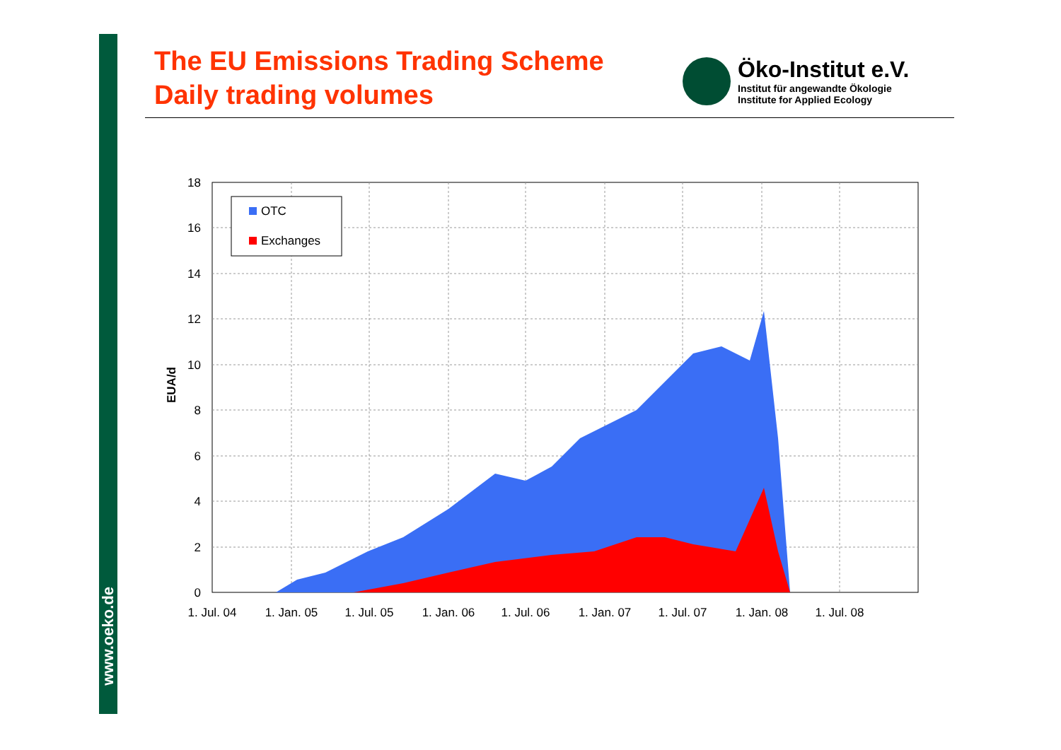www.oeko.de
The EU Emissions Trading Scheme
Daily trading volumes
Öko-Institut e.V.
Institut für angewandte Ökologie
Institute for Applied Ecology
18
16
14
12
10
8
6
4
2
0
1. Jul. 04
1. Jan. 05
1. Jul. 05
1. Jan. 06
1. Jul. 06
1. Jan. 07
1. Jul. 07
1. Jan. 08
1. Jul. 08
EUA/d
OTC
Exchanges